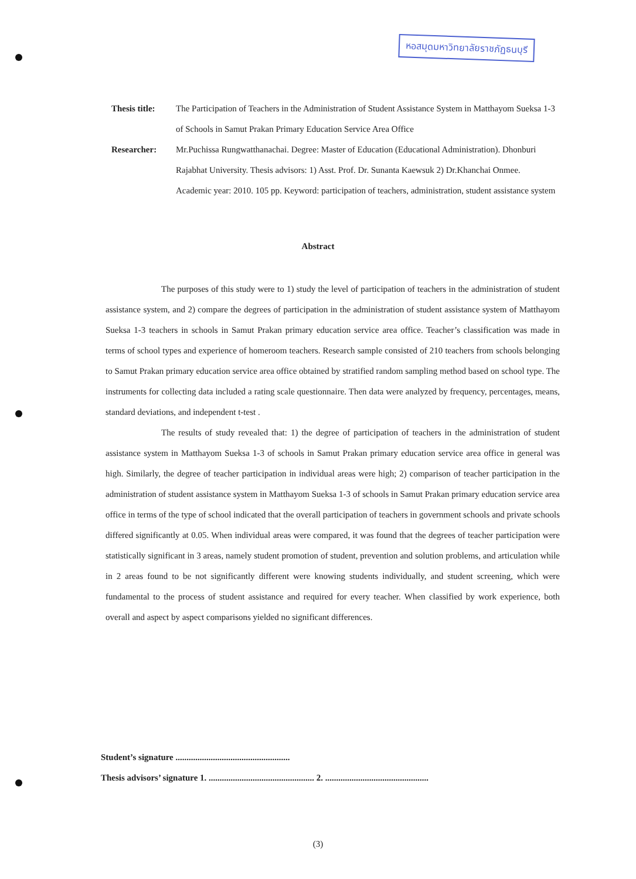หอสมุดมหาวิทยาลัยราชภัฏธนบุรี
Thesis title:
The Participation of Teachers in the Administration of Student Assistance System in Matthayom Sueksa 1-3 of Schools in Samut Prakan Primary Education Service Area Office
Researcher: Mr.Puchissa Rungwatthanachai. Degree: Master of Education (Educational Administration). Dhonburi Rajabhat University. Thesis advisors: 1) Asst. Prof. Dr. Sunanta Kaewsuk 2) Dr.Khanchai Onmee. Academic year: 2010. 105 pp. Keyword: participation of teachers, administration, student assistance system
Abstract
The purposes of this study were to 1) study the level of participation of teachers in the administration of student assistance system, and 2) compare the degrees of participation in the administration of student assistance system of Matthayom Sueksa 1-3 teachers in schools in Samut Prakan primary education service area office. Teacher’s classification was made in terms of school types and experience of homeroom teachers. Research sample consisted of 210 teachers from schools belonging to Samut Prakan primary education service area office obtained by stratified random sampling method based on school type. The instruments for collecting data included a rating scale questionnaire. Then data were analyzed by frequency, percentages, means, standard deviations, and independent t-test .
The results of study revealed that: 1) the degree of participation of teachers in the administration of student assistance system in Matthayom Sueksa 1-3 of schools in Samut Prakan primary education service area office in general was high. Similarly, the degree of teacher participation in individual areas were high; 2) comparison of teacher participation in the administration of student assistance system in Matthayom Sueksa 1-3 of schools in Samut Prakan primary education service area office in terms of the type of school indicated that the overall participation of teachers in government schools and private schools differed significantly at 0.05. When individual areas were compared, it was found that the degrees of teacher participation were statistically significant in 3 areas, namely student promotion of student, prevention and solution problems, and articulation while in 2 areas found to be not significantly different were knowing students individually, and student screening, which were fundamental to the process of student assistance and required for every teacher. When classified by work experience, both overall and aspect by aspect comparisons yielded no significant differences.
Student’s signature ....................................................
Thesis advisors’ signature 1. ................................................ 2. ...............................................
(3)